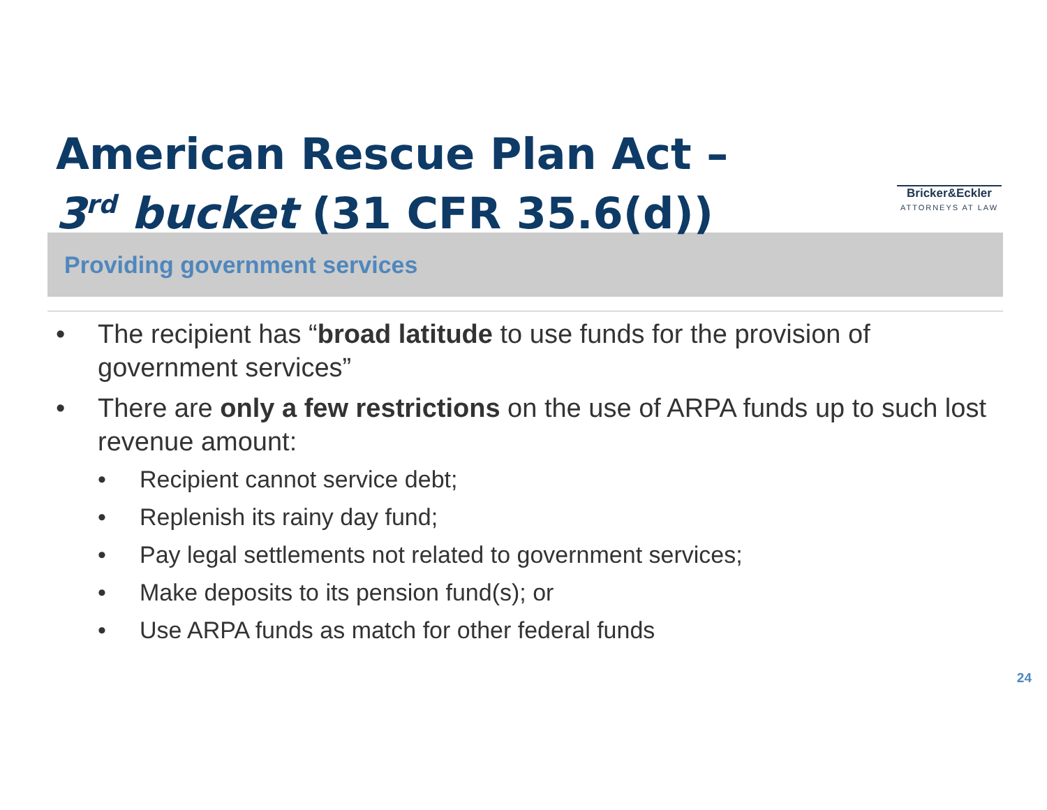American Rescue Plan Act –
3<sup>rd</sup> bucket (31 CFR 35.6(d))
Bricker&Eckler
ATTORNEYS AT LAW
Providing government services
• The recipient has “broad latitude to use funds for the provision of government services”
• There are only a few restrictions on the use of ARPA funds up to such lost revenue amount:
• Recipient cannot service debt;
• Replenish its rainy day fund;
• Pay legal settlements not related to government services;
• Make deposits to its pension fund(s); or
• Use ARPA funds as match for other federal funds
24